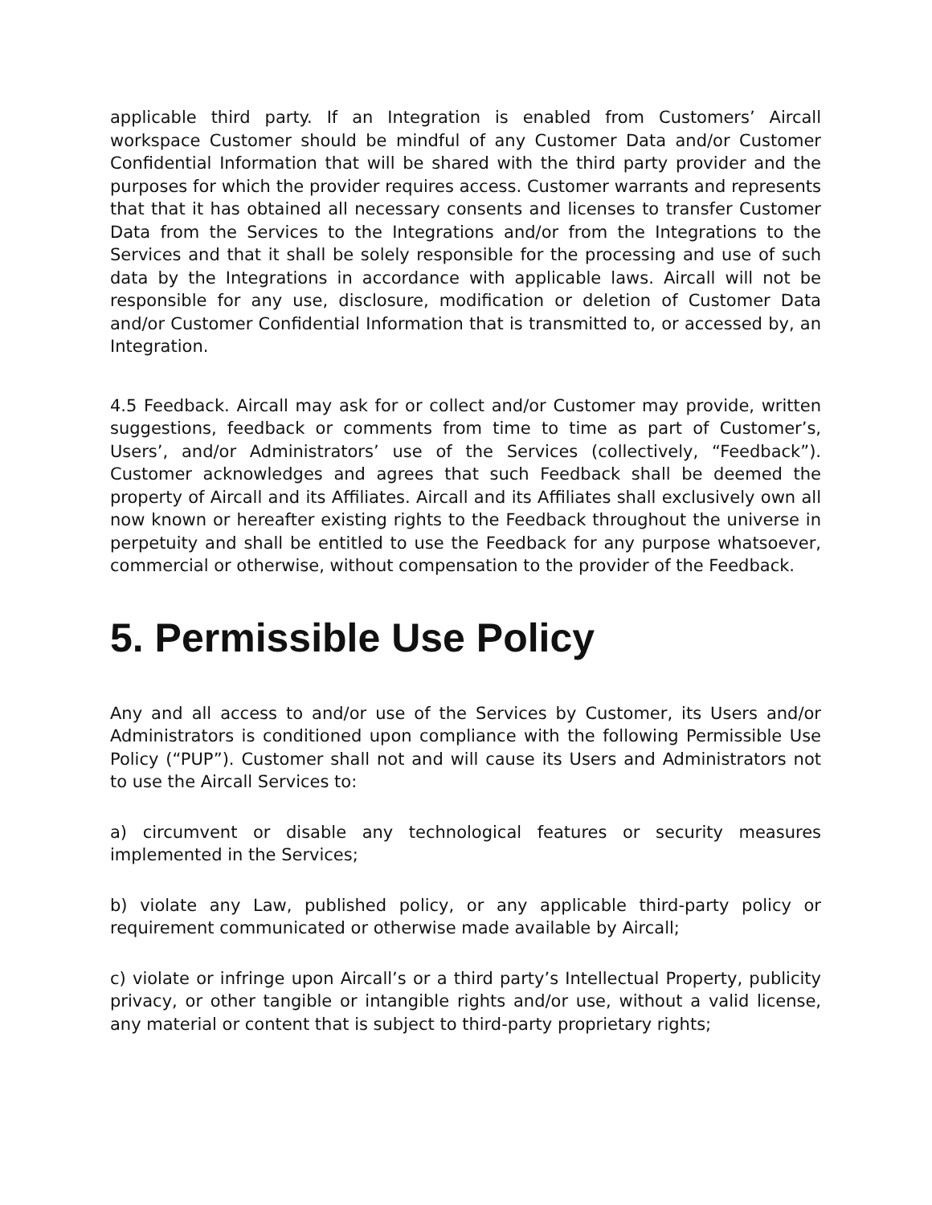applicable third party. If an Integration is enabled from Customers’ Aircall workspace Customer should be mindful of any Customer Data and/or Customer Confidential Information that will be shared with the third party provider and the purposes for which the provider requires access. Customer warrants and represents that that it has obtained all necessary consents and licenses to transfer Customer Data from the Services to the Integrations and/or from the Integrations to the Services and that it shall be solely responsible for the processing and use of such data by the Integrations in accordance with applicable laws. Aircall will not be responsible for any use, disclosure, modification or deletion of Customer Data and/or Customer Confidential Information that is transmitted to, or accessed by, an Integration.
4.5 Feedback. Aircall may ask for or collect and/or Customer may provide, written suggestions, feedback or comments from time to time as part of Customer’s, Users’, and/or Administrators’ use of the Services (collectively, “Feedback”). Customer acknowledges and agrees that such Feedback shall be deemed the property of Aircall and its Affiliates. Aircall and its Affiliates shall exclusively own all now known or hereafter existing rights to the Feedback throughout the universe in perpetuity and shall be entitled to use the Feedback for any purpose whatsoever, commercial or otherwise, without compensation to the provider of the Feedback.
5. Permissible Use Policy
Any and all access to and/or use of the Services by Customer, its Users and/or Administrators is conditioned upon compliance with the following Permissible Use Policy (“PUP”). Customer shall not and will cause its Users and Administrators not to use the Aircall Services to:
a) circumvent or disable any technological features or security measures implemented in the Services;
b) violate any Law, published policy, or any applicable third-party policy or requirement communicated or otherwise made available by Aircall;
c) violate or infringe upon Aircall’s or a third party’s Intellectual Property, publicity privacy, or other tangible or intangible rights and/or use, without a valid license, any material or content that is subject to third-party proprietary rights;